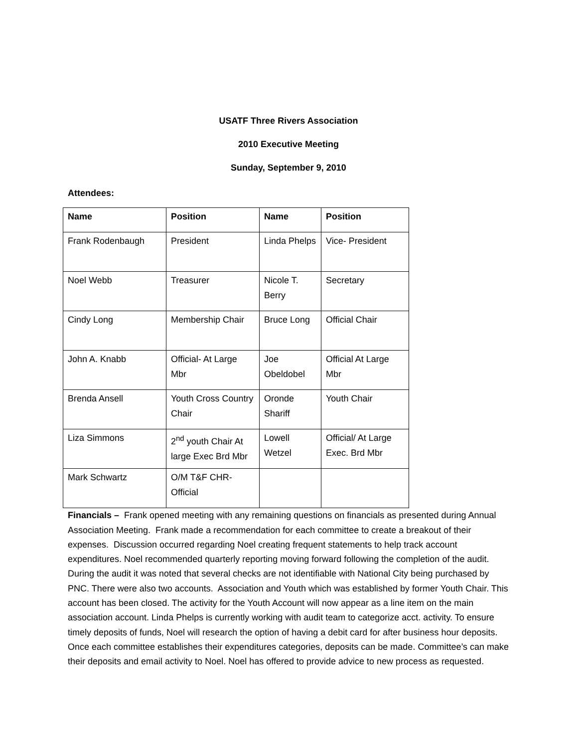USATF Three Rivers Association
2010 Executive Meeting
Sunday, September 9, 2010
Attendees:
| Name | Position | Name | Position |
| --- | --- | --- | --- |
| Frank Rodenbaugh | President | Linda Phelps | Vice- President |
| Noel Webb | Treasurer | Nicole T. Berry | Secretary |
| Cindy Long | Membership Chair | Bruce Long | Official Chair |
| John A. Knabb | Official- At Large Mbr | Joe Obeldobel | Official At Large Mbr |
| Brenda Ansell | Youth Cross Country Chair | Oronde Shariff | Youth Chair |
| Liza Simmons | 2<sup>nd</sup> youth Chair At large Exec Brd Mbr | Lowell Wetzel | Official/ At Large Exec. Brd Mbr |
| Mark Schwartz | O/M T&F CHR- Official | | |
Financials – Frank opened meeting with any remaining questions on financials as presented during Annual Association Meeting. Frank made a recommendation for each committee to create a breakout of their expenses. Discussion occurred regarding Noel creating frequent statements to help track account expenditures. Noel recommended quarterly reporting moving forward following the completion of the audit. During the audit it was noted that several checks are not identifiable with National City being purchased by PNC. There were also two accounts. Association and Youth which was established by former Youth Chair. This account has been closed. The activity for the Youth Account will now appear as a line item on the main association account. Linda Phelps is currently working with audit team to categorize acct. activity. To ensure timely deposits of funds, Noel will research the option of having a debit card for after business hour deposits. Once each committee establishes their expenditures categories, deposits can be made. Committee’s can make their deposits and email activity to Noel. Noel has offered to provide advice to new process as requested.